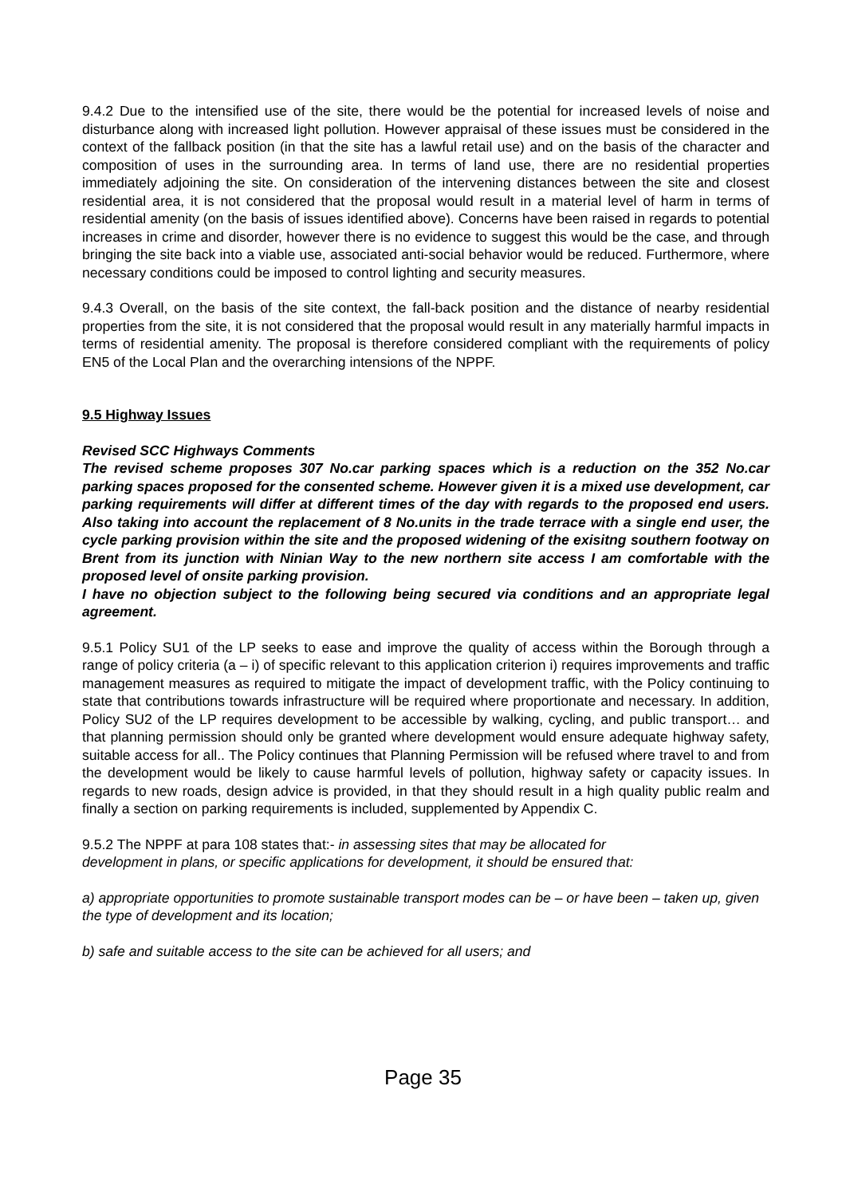9.4.2 Due to the intensified use of the site, there would be the potential for increased levels of noise and disturbance along with increased light pollution. However appraisal of these issues must be considered in the context of the fallback position (in that the site has a lawful retail use) and on the basis of the character and composition of uses in the surrounding area. In terms of land use, there are no residential properties immediately adjoining the site. On consideration of the intervening distances between the site and closest residential area, it is not considered that the proposal would result in a material level of harm in terms of residential amenity (on the basis of issues identified above). Concerns have been raised in regards to potential increases in crime and disorder, however there is no evidence to suggest this would be the case, and through bringing the site back into a viable use, associated anti-social behavior would be reduced. Furthermore, where necessary conditions could be imposed to control lighting and security measures.
9.4.3 Overall, on the basis of the site context, the fall-back position and the distance of nearby residential properties from the site, it is not considered that the proposal would result in any materially harmful impacts in terms of residential amenity. The proposal is therefore considered compliant with the requirements of policy EN5 of the Local Plan and the overarching intensions of the NPPF.
9.5 Highway Issues
Revised SCC Highways Comments
The revised scheme proposes 307 No.car parking spaces which is a reduction on the 352 No.car parking spaces proposed for the consented scheme. However given it is a mixed use development, car parking requirements will differ at different times of the day with regards to the proposed end users. Also taking into account the replacement of 8 No.units in the trade terrace with a single end user, the cycle parking provision within the site and the proposed widening of the exisitng southern footway on Brent from its junction with Ninian Way to the new northern site access I am comfortable with the proposed level of onsite parking provision.
I have no objection subject to the following being secured via conditions and an appropriate legal agreement.
9.5.1 Policy SU1 of the LP seeks to ease and improve the quality of access within the Borough through a range of policy criteria (a – i) of specific relevant to this application criterion i) requires improvements and traffic management measures as required to mitigate the impact of development traffic, with the Policy continuing to state that contributions towards infrastructure will be required where proportionate and necessary. In addition, Policy SU2 of the LP requires development to be accessible by walking, cycling, and public transport… and that planning permission should only be granted where development would ensure adequate highway safety, suitable access for all.. The Policy continues that Planning Permission will be refused where travel to and from the development would be likely to cause harmful levels of pollution, highway safety or capacity issues. In regards to new roads, design advice is provided, in that they should result in a high quality public realm and finally a section on parking requirements is included, supplemented by Appendix C.
9.5.2 The NPPF at para 108 states that:- in assessing sites that may be allocated for
development in plans, or specific applications for development, it should be ensured that:
a) appropriate opportunities to promote sustainable transport modes can be – or have been – taken up, given the type of development and its location;
b) safe and suitable access to the site can be achieved for all users; and
Page 35